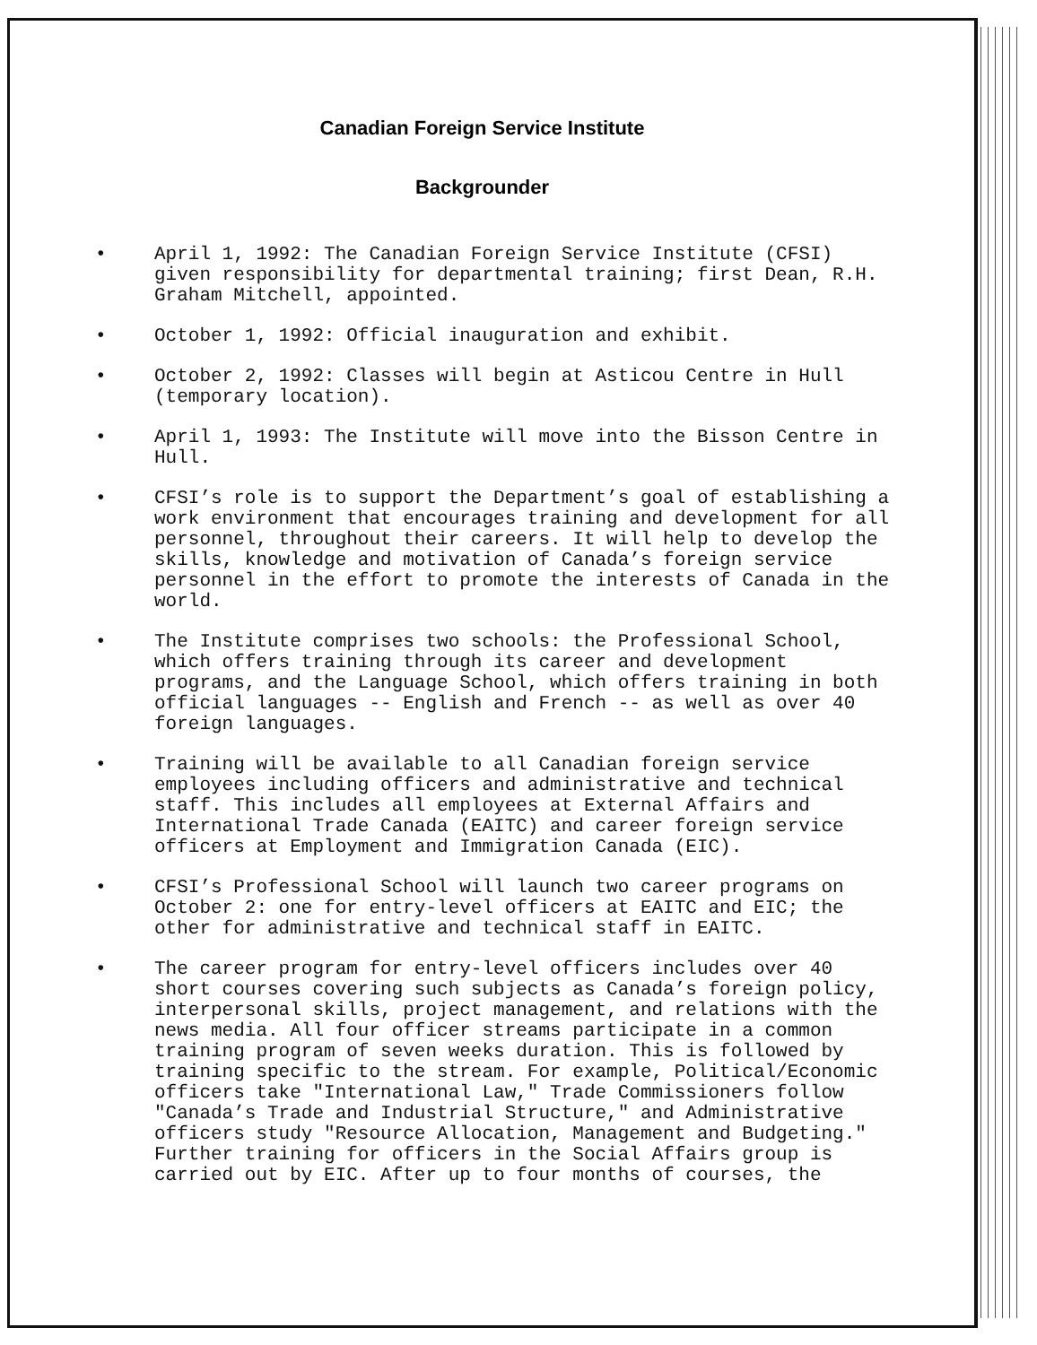Canadian Foreign Service Institute
Backgrounder
• April 1, 1992: The Canadian Foreign Service Institute (CFSI) given responsibility for departmental training; first Dean, R.H. Graham Mitchell, appointed.
• October 1, 1992: Official inauguration and exhibit.
• October 2, 1992: Classes will begin at Asticou Centre in Hull (temporary location).
• April 1, 1993: The Institute will move into the Bisson Centre in Hull.
• CFSI’s role is to support the Department’s goal of establishing a work environment that encourages training and development for all personnel, throughout their careers. It will help to develop the skills, knowledge and motivation of Canada’s foreign service personnel in the effort to promote the interests of Canada in the world.
• The Institute comprises two schools: the Professional School, which offers training through its career and development programs, and the Language School, which offers training in both official languages -- English and French -- as well as over 40 foreign languages.
• Training will be available to all Canadian foreign service employees including officers and administrative and technical staff. This includes all employees at External Affairs and International Trade Canada (EAITC) and career foreign service officers at Employment and Immigration Canada (EIC).
• CFSI’s Professional School will launch two career programs on October 2: one for entry-level officers at EAITC and EIC; the other for administrative and technical staff in EAITC.
• The career program for entry-level officers includes over 40 short courses covering such subjects as Canada’s foreign policy, interpersonal skills, project management, and relations with the news media. All four officer streams participate in a common training program of seven weeks duration. This is followed by training specific to the stream. For example, Political/Economic officers take "International Law," Trade Commissioners follow "Canada’s Trade and Industrial Structure," and Administrative officers study "Resource Allocation, Management and Budgeting." Further training for officers in the Social Affairs group is carried out by EIC. After up to four months of courses, the